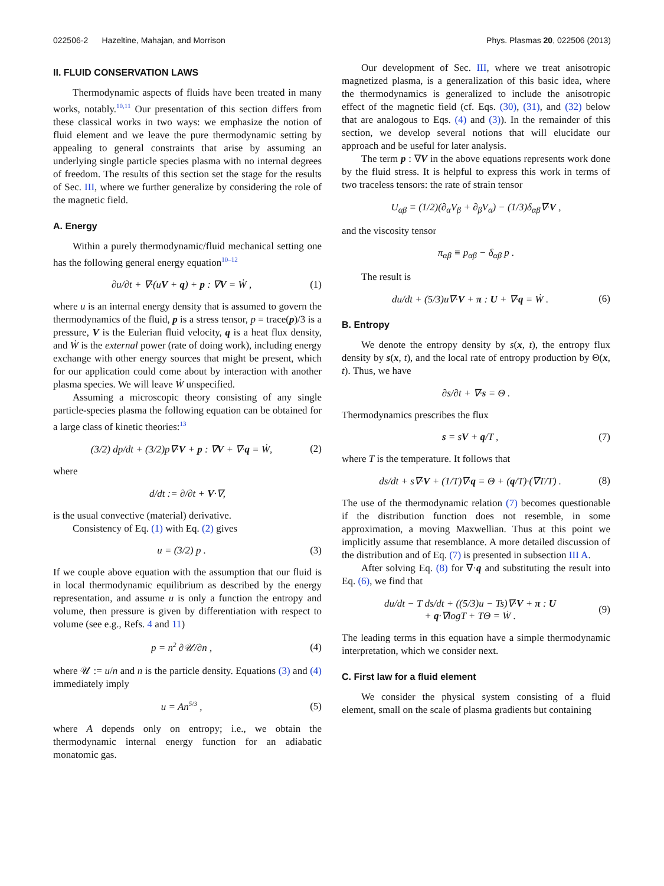022506-2 Hazeltine, Mahajan, and Morrison Phys. Plasmas 20, 022506 (2013)
II. FLUID CONSERVATION LAWS
Thermodynamic aspects of fluids have been treated in many works, notably.<sup>10,11</sup> Our presentation of this section differs from these classical works in two ways: we emphasize the notion of fluid element and we leave the pure thermodynamic setting by appealing to general constraints that arise by assuming an underlying single particle species plasma with no internal degrees of freedom. The results of this section set the stage for the results of Sec. III, where we further generalize by considering the role of the magnetic field.
A. Energy
Within a purely thermodynamic/fluid mechanical setting one has the following general energy equation<sup>10–12</sup>
∂u/∂t + ∇·(uV + q) + p : ∇V = Ẇ , (1)
where u is an internal energy density that is assumed to govern the thermodynamics of the fluid, p is a stress tensor, p = trace(p)/3 is a pressure, V is the Eulerian fluid velocity, q is a heat flux density, and Ẇ is the external power (rate of doing work), including energy exchange with other energy sources that might be present, which for our application could come about by interaction with another plasma species. We will leave Ẇ unspecified.
Assuming a microscopic theory consisting of any single particle-species plasma the following equation can be obtained for a large class of kinetic theories:<sup>13</sup>
(3/2) dp/dt + (3/2)p∇·V + p : ∇V + ∇·q = Ẇ, (2)
where
d/dt := ∂/∂t + V·∇,
is the usual convective (material) derivative.
Consistency of Eq. (1) with Eq. (2) gives
u = (3/2) p . (3)
If we couple above equation with the assumption that our fluid is in local thermodynamic equilibrium as described by the energy representation, and assume u is only a function the entropy and volume, then pressure is given by differentiation with respect to volume (see e.g., Refs. 4 and 11)
p = n<sup>2</sup> ∂𝒰/∂n , (4)
where 𝒰 := u/n and n is the particle density. Equations (3) and (4) immediately imply
u = An<sup>5/3</sup> , (5)
where A depends only on entropy; i.e., we obtain the thermodynamic internal energy function for an adiabatic monatomic gas.
Our development of Sec. III, where we treat anisotropic magnetized plasma, is a generalization of this basic idea, where the thermodynamics is generalized to include the anisotropic effect of the magnetic field (cf. Eqs. (30), (31), and (32) below that are analogous to Eqs. (4) and (3)). In the remainder of this section, we develop several notions that will elucidate our approach and be useful for later analysis.
The term p : ∇V in the above equations represents work done by the fluid stress. It is helpful to express this work in terms of two traceless tensors: the rate of strain tensor
U<sub>αβ</sub> ≡ (1/2)(∂<sub>α</sub>V<sub>β</sub> + ∂<sub>β</sub>V<sub>α</sub>) − (1/3)δ<sub>αβ</sub>∇·V ,
and the viscosity tensor
π<sub>αβ</sub> ≡ p<sub>αβ</sub> − δ<sub>αβ</sub> p .
The result is
du/dt + (5/3)u∇·V + π : U + ∇·q = Ẇ . (6)
B. Entropy
We denote the entropy density by s(x, t), the entropy flux density by s(x, t), and the local rate of entropy production by Θ(x, t). Thus, we have
∂s/∂t + ∇·s = Θ .
Thermodynamics prescribes the flux
s = sV + q/T , (7)
where T is the temperature. It follows that
ds/dt + s∇·V + (1/T)∇·q = Θ + (q/T)·(∇T/T) . (8)
The use of the thermodynamic relation (7) becomes questionable if the distribution function does not resemble, in some approximation, a moving Maxwellian. Thus at this point we implicitly assume that resemblance. A more detailed discussion of the distribution and of Eq. (7) is presented in subsection III A.
After solving Eq. (8) for ∇·q and substituting the result into Eq. (6), we find that
du/dt − T ds/dt + ((5/3)u − Ts)∇·V + π : U
+ q·∇logT + TΘ = Ẇ . (9)
The leading terms in this equation have a simple thermodynamic interpretation, which we consider next.
C. First law for a fluid element
We consider the physical system consisting of a fluid element, small on the scale of plasma gradients but containing